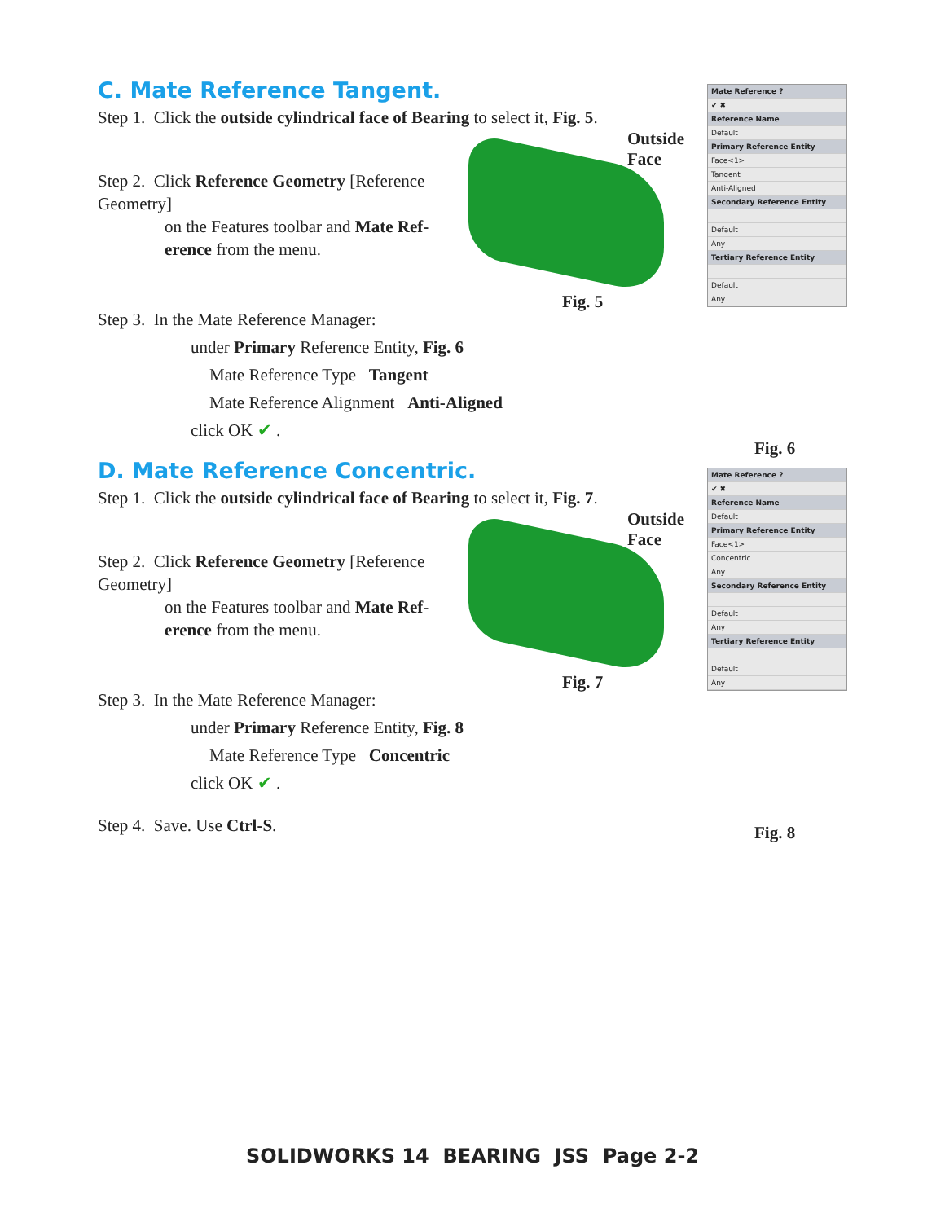C. Mate Reference Tangent.
Step 1. Click the outside cylindrical face of Bearing to select it, Fig. 5.
Step 2. Click Reference Geometry [Reference Geometry]
on the Features toolbar and Mate Ref-
erence from the menu.
Outside
Face
Fig. 5
Step 3. In the Mate Reference Manager:
under Primary Reference Entity, Fig. 6
Mate Reference Type Tangent
Mate Reference Alignment Anti-Aligned
click OK ✔ .
D. Mate Reference Concentric.
Step 1. Click the outside cylindrical face of Bearing to select it, Fig. 7.
Step 2. Click Reference Geometry [Reference Geometry]
on the Features toolbar and Mate Ref-
erence from the menu.
Outside
Face
Fig. 7
Step 3. In the Mate Reference Manager:
under Primary Reference Entity, Fig. 8
Mate Reference Type Concentric
click OK ✔ .
Step 4. Save. Use Ctrl-S.
Mate Reference ?
✔ ✖
Reference Name
Default
Primary Reference Entity
Face<1>
Tangent
Anti-Aligned
Secondary Reference Entity
Default
Any
Tertiary Reference Entity
Default
Any
Fig. 6
Mate Reference ?
✔ ✖
Reference Name
Default
Primary Reference Entity
Face<1>
Concentric
Any
Secondary Reference Entity
Default
Any
Tertiary Reference Entity
Default
Any
Fig. 8
SOLIDWORKS 14 BEARING JSS Page 2-2